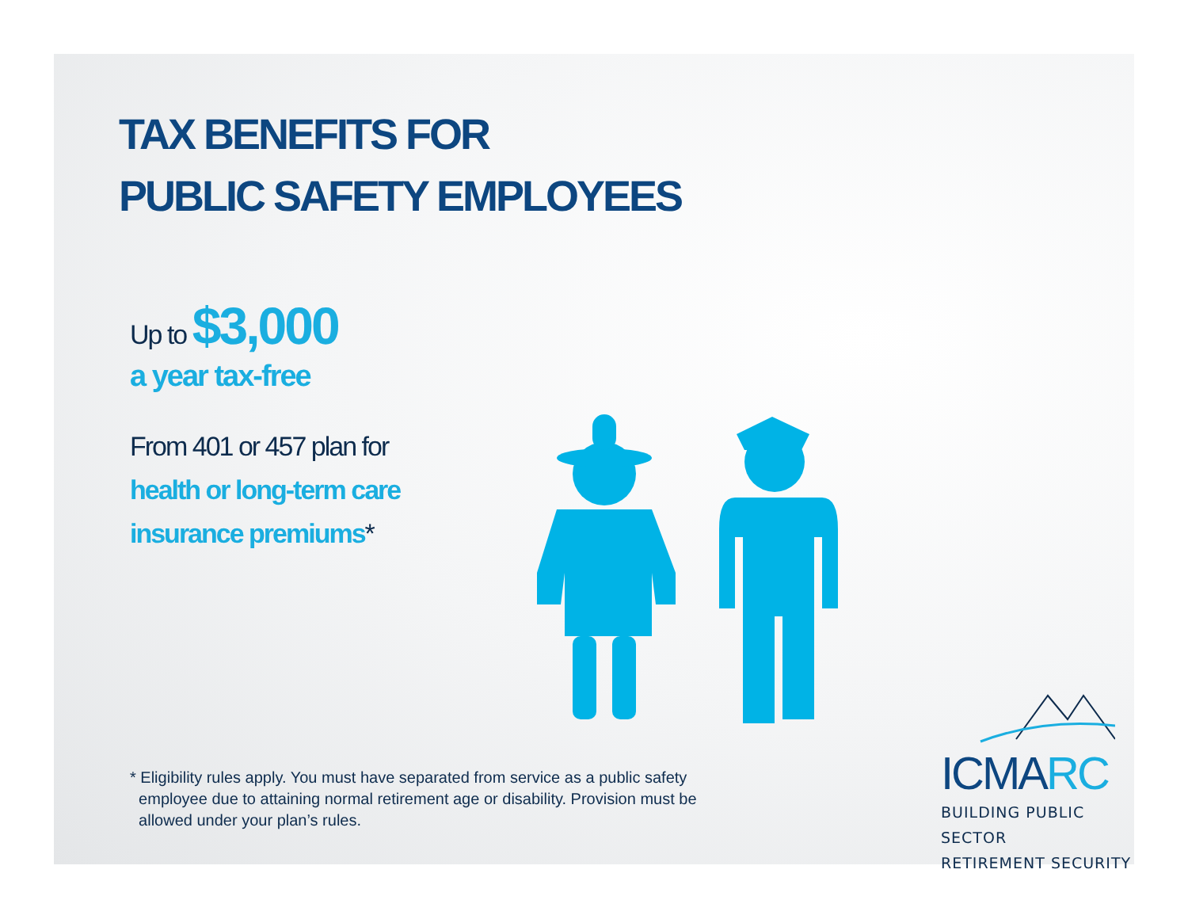TAX BENEFITS FOR
PUBLIC SAFETY EMPLOYEES
Up to $3,000
a year tax-free
From 401 or 457 plan for
health or long-term care
insurance premiums*
* Eligibility rules apply. You must have separated from service as a public safety
employee due to attaining normal retirement age or disability. Provision must be
allowed under your plan’s rules.
ICMARC
BUILDING PUBLIC SECTOR
RETIREMENT SECURITY